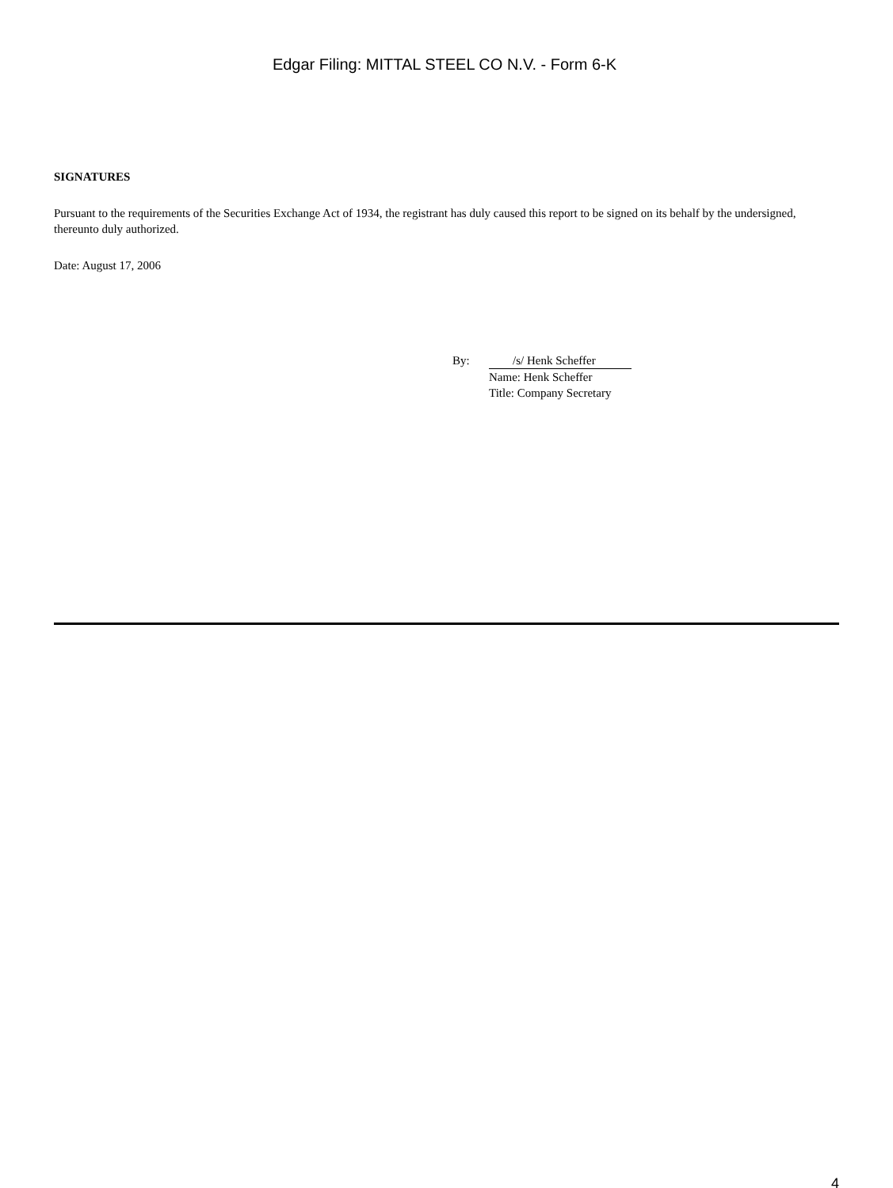Edgar Filing: MITTAL STEEL CO N.V. - Form 6-K
SIGNATURES
Pursuant to the requirements of the Securities Exchange Act of 1934, the registrant has duly caused this report to be signed on its behalf by the undersigned, thereunto duly authorized.
Date: August 17, 2006
By: /s/ Henk Scheffer
Name: Henk Scheffer
Title: Company Secretary
4